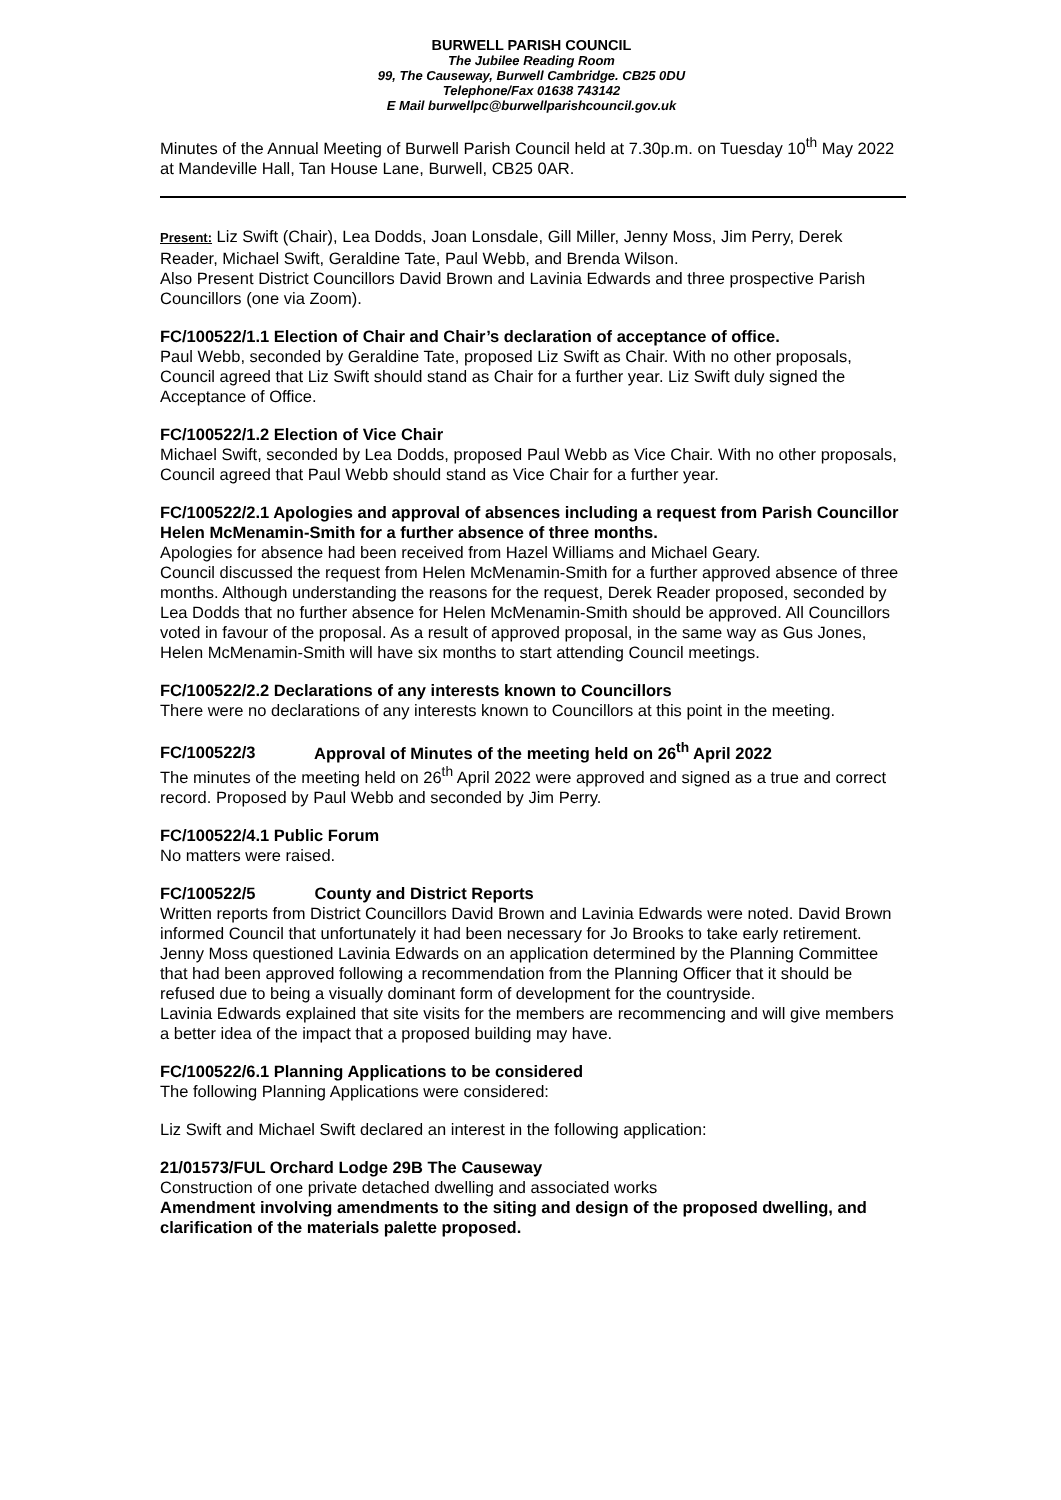BURWELL PARISH COUNCIL
The Jubilee Reading Room
99, The Causeway, Burwell Cambridge. CB25 0DU
Telephone/Fax 01638 743142
E Mail burwellpc@burwellparishcouncil.gov.uk
Minutes of the Annual Meeting of Burwell Parish Council held at 7.30p.m. on Tuesday 10<sup>th</sup> May 2022 at Mandeville Hall, Tan House Lane, Burwell, CB25 0AR.
Present: Liz Swift (Chair), Lea Dodds, Joan Lonsdale, Gill Miller, Jenny Moss, Jim Perry, Derek Reader, Michael Swift, Geraldine Tate, Paul Webb, and Brenda Wilson.
Also Present District Councillors David Brown and Lavinia Edwards and three prospective Parish Councillors (one via Zoom).
FC/100522/1.1 Election of Chair and Chair’s declaration of acceptance of office.
Paul Webb, seconded by Geraldine Tate, proposed Liz Swift as Chair. With no other proposals, Council agreed that Liz Swift should stand as Chair for a further year. Liz Swift duly signed the Acceptance of Office.
FC/100522/1.2 Election of Vice Chair
Michael Swift, seconded by Lea Dodds, proposed Paul Webb as Vice Chair. With no other proposals, Council agreed that Paul Webb should stand as Vice Chair for a further year.
FC/100522/2.1 Apologies and approval of absences including a request from Parish Councillor Helen McMenamin-Smith for a further absence of three months.
Apologies for absence had been received from Hazel Williams and Michael Geary.
Council discussed the request from Helen McMenamin-Smith for a further approved absence of three months. Although understanding the reasons for the request, Derek Reader proposed, seconded by Lea Dodds that no further absence for Helen McMenamin-Smith should be approved. All Councillors voted in favour of the proposal. As a result of approved proposal, in the same way as Gus Jones, Helen McMenamin-Smith will have six months to start attending Council meetings.
FC/100522/2.2 Declarations of any interests known to Councillors
There were no declarations of any interests known to Councillors at this point in the meeting.
FC/100522/3 Approval of Minutes of the meeting held on 26<sup>th</sup> April 2022
The minutes of the meeting held on 26<sup>th</sup> April 2022 were approved and signed as a true and correct record. Proposed by Paul Webb and seconded by Jim Perry.
FC/100522/4.1 Public Forum
No matters were raised.
FC/100522/5 County and District Reports
Written reports from District Councillors David Brown and Lavinia Edwards were noted. David Brown informed Council that unfortunately it had been necessary for Jo Brooks to take early retirement.
Jenny Moss questioned Lavinia Edwards on an application determined by the Planning Committee that had been approved following a recommendation from the Planning Officer that it should be refused due to being a visually dominant form of development for the countryside.
Lavinia Edwards explained that site visits for the members are recommencing and will give members a better idea of the impact that a proposed building may have.
FC/100522/6.1 Planning Applications to be considered
The following Planning Applications were considered:
Liz Swift and Michael Swift declared an interest in the following application:
21/01573/FUL Orchard Lodge 29B The Causeway
Construction of one private detached dwelling and associated works
Amendment involving amendments to the siting and design of the proposed dwelling, and clarification of the materials palette proposed.